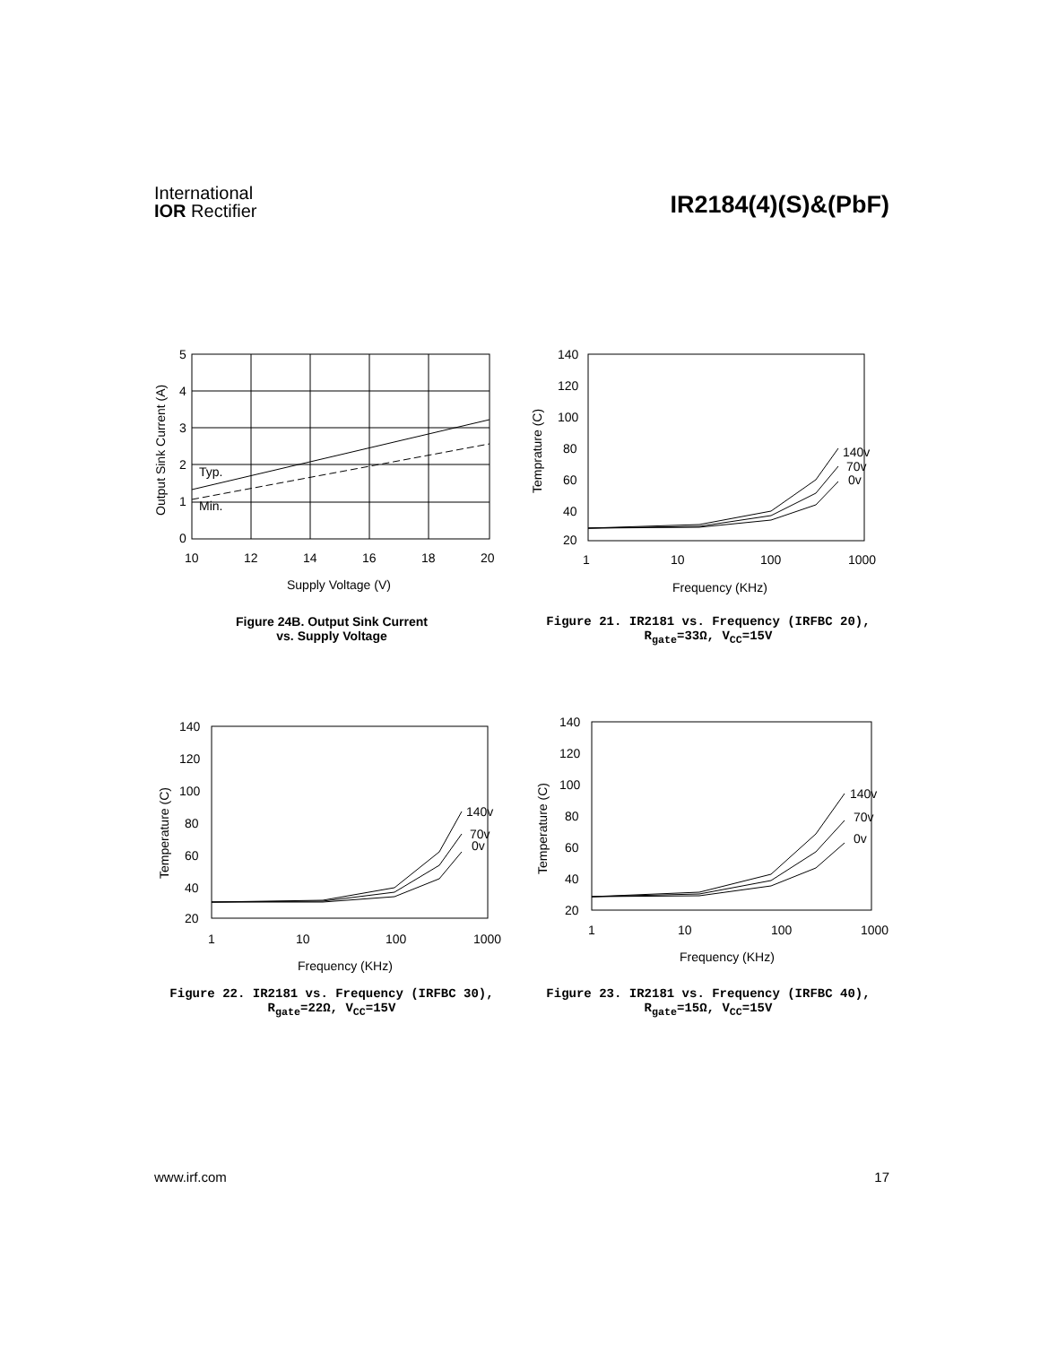International
IOR Rectifier
IR2184(4)(S)&(PbF)
Typ.
Min.
5
4
3
2
1
0
10
12
14
16
18
20
Supply Voltage (V)
Output Sink Current (A)
Figure 24B. Output Sink Current
vs. Supply Voltage
140v
70v
0v
140
120
100
80
60
40
20
1
10
100
1000
Frequency (KHz)
Temprature (C)
Figure 21. IR2181 vs. Frequency (IRFBC 20),
R<sub>gate</sub>=33Ω, V<sub>CC</sub>=15V
140v
70v
0v
140
120
100
80
60
40
20
1
10
100
1000
Frequency (KHz)
Temperature (C)
Figure 22. IR2181 vs. Frequency (IRFBC 30),
R<sub>gate</sub>=22Ω, V<sub>CC</sub>=15V
140v
70v
0v
140
120
100
80
60
40
20
1
10
100
1000
Frequency (KHz)
Temperature (C)
Figure 23. IR2181 vs. Frequency (IRFBC 40),
R<sub>gate</sub>=15Ω, V<sub>CC</sub>=15V
www.irf.com 17